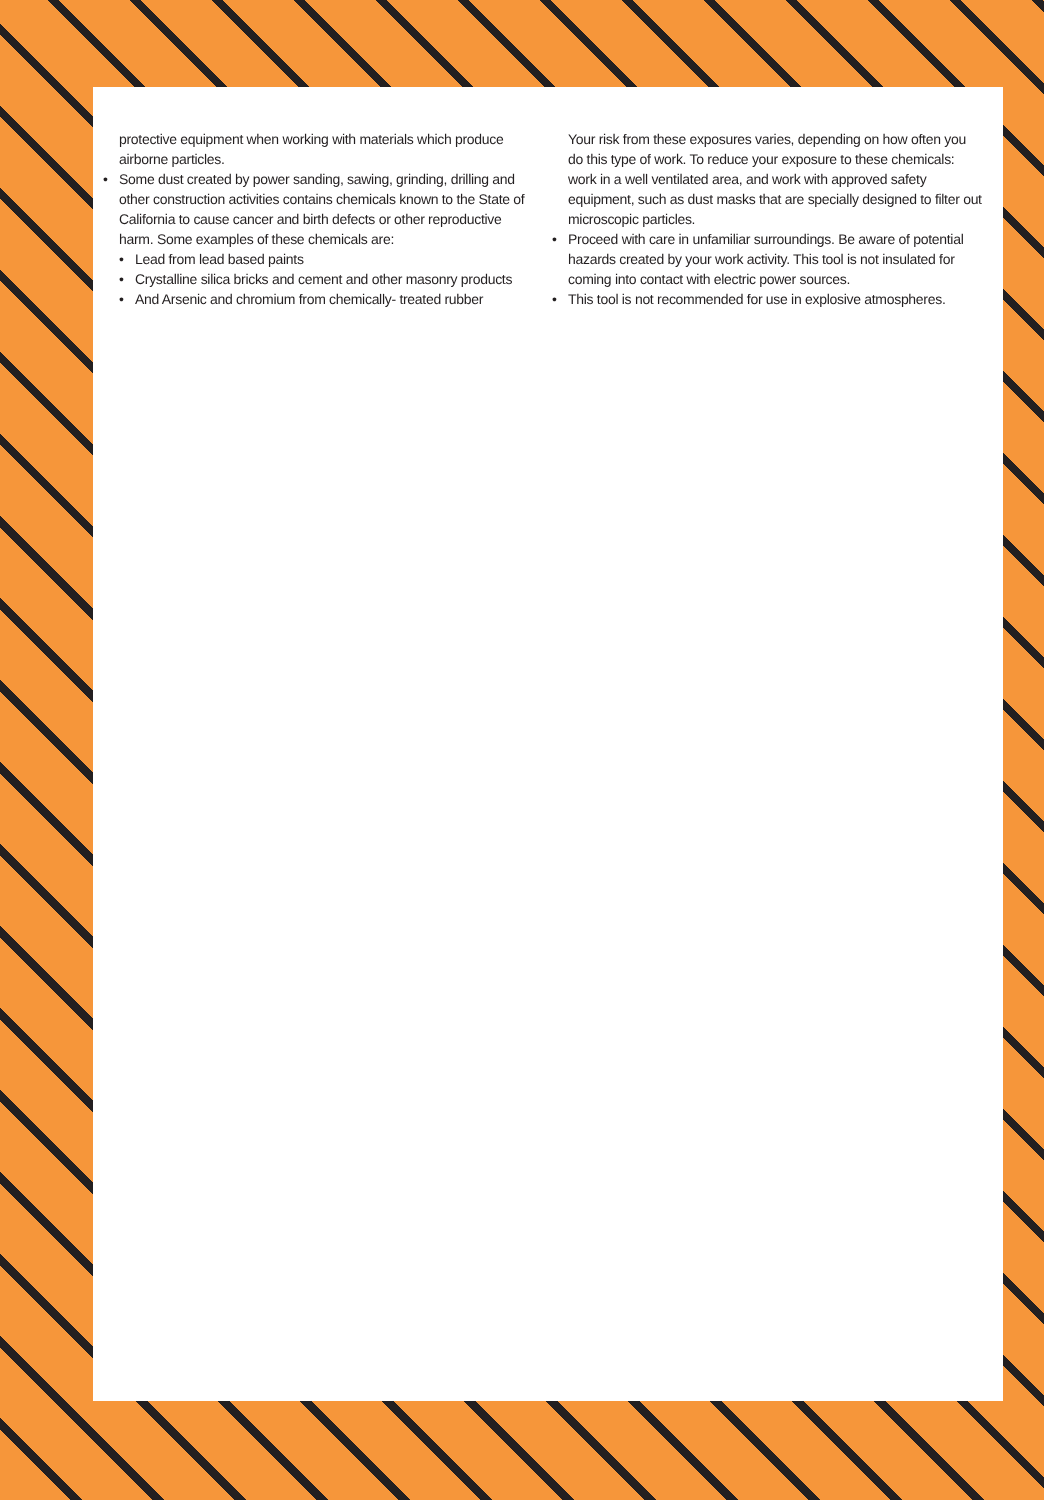protective equipment when working with materials which produce airborne particles.
• Some dust created by power sanding, sawing, grinding, drilling and other construction activities contains chemicals known to the State of California to cause cancer and birth defects or other reproductive harm. Some examples of these chemicals are:
• Lead from lead based paints
• Crystalline silica bricks and cement and other masonry products
• And Arsenic and chromium from chemically- treated rubber
Your risk from these exposures varies, depending on how often you do this type of work. To reduce your exposure to these chemicals: work in a well ventilated area, and work with approved safety equipment, such as dust masks that are specially designed to filter out microscopic particles.
• Proceed with care in unfamiliar surroundings. Be aware of potential hazards created by your work activity. This tool is not insulated for coming into contact with electric power sources.
• This tool is not recommended for use in explosive atmospheres.